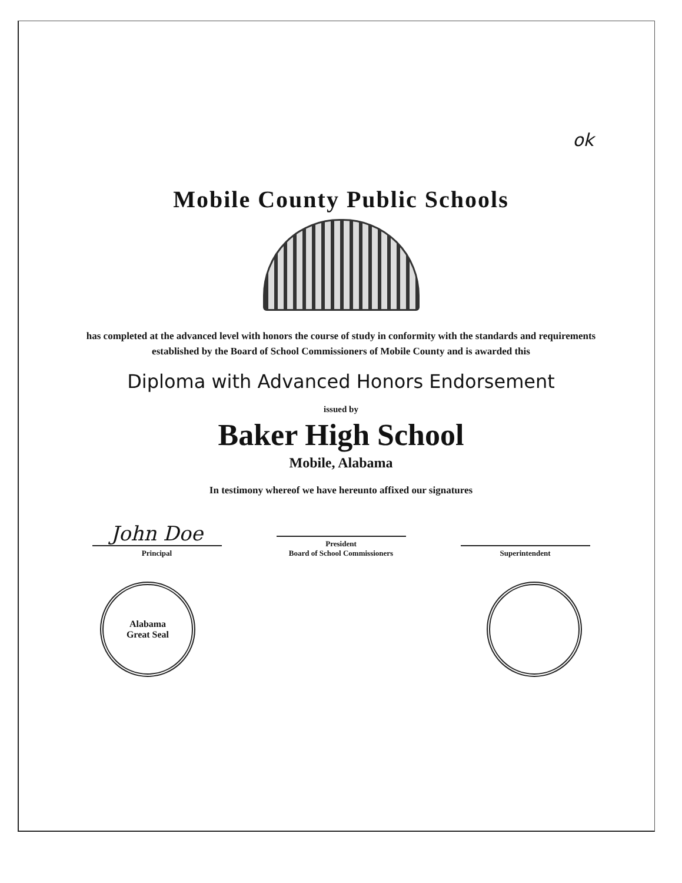ok
Mobile County Public Schools
has completed at the advanced level with honors the course of study in conformity with the standards and requirements established by the Board of School Commissioners of Mobile County and is awarded this
Diploma with Advanced Honors Endorsement
issued by
Baker High School
Mobile, Alabama
In testimony whereof we have hereunto affixed our signatures
John Doe
Principal
President
Board of School Commissioners
Superintendent
Alabama
Great Seal